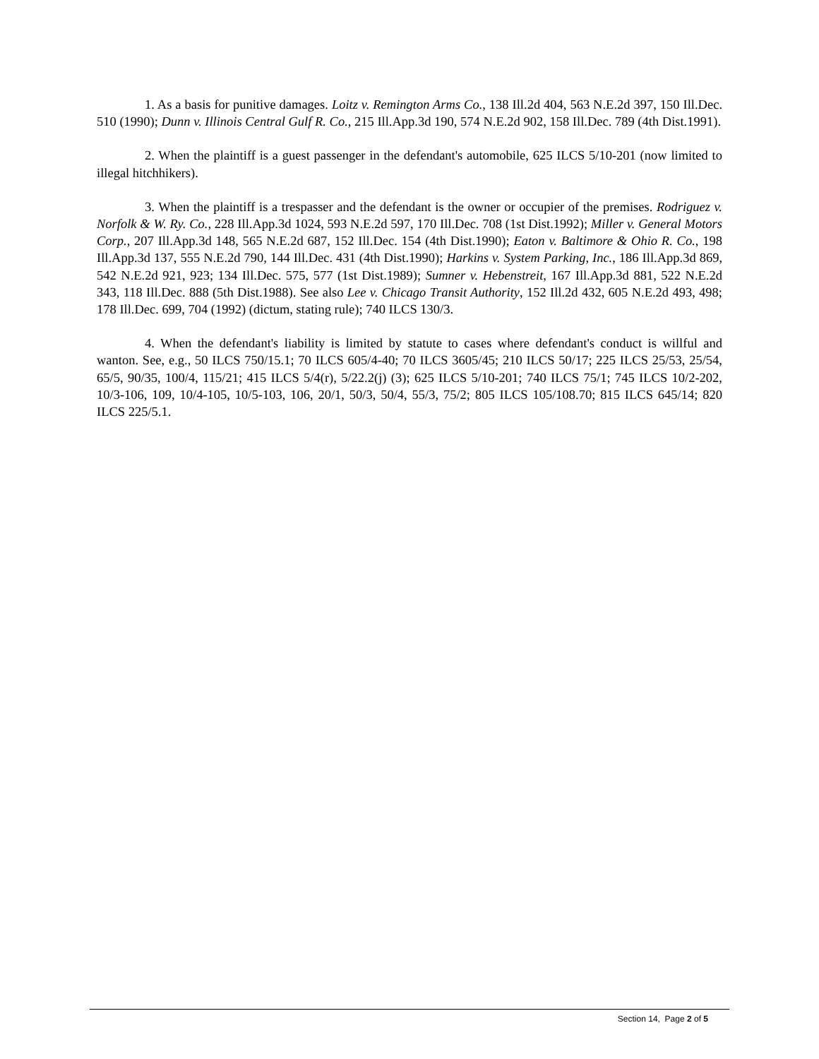1. As a basis for punitive damages. Loitz v. Remington Arms Co., 138 Ill.2d 404, 563 N.E.2d 397, 150 Ill.Dec. 510 (1990); Dunn v. Illinois Central Gulf R. Co., 215 Ill.App.3d 190, 574 N.E.2d 902, 158 Ill.Dec. 789 (4th Dist.1991).
2. When the plaintiff is a guest passenger in the defendant's automobile, 625 ILCS 5/10-201 (now limited to illegal hitchhikers).
3. When the plaintiff is a trespasser and the defendant is the owner or occupier of the premises. Rodriguez v. Norfolk & W. Ry. Co., 228 Ill.App.3d 1024, 593 N.E.2d 597, 170 Ill.Dec. 708 (1st Dist.1992); Miller v. General Motors Corp., 207 Ill.App.3d 148, 565 N.E.2d 687, 152 Ill.Dec. 154 (4th Dist.1990); Eaton v. Baltimore & Ohio R. Co., 198 Ill.App.3d 137, 555 N.E.2d 790, 144 Ill.Dec. 431 (4th Dist.1990); Harkins v. System Parking, Inc., 186 Ill.App.3d 869, 542 N.E.2d 921, 923; 134 Ill.Dec. 575, 577 (1st Dist.1989); Sumner v. Hebenstreit, 167 Ill.App.3d 881, 522 N.E.2d 343, 118 Ill.Dec. 888 (5th Dist.1988). See also Lee v. Chicago Transit Authority, 152 Ill.2d 432, 605 N.E.2d 493, 498; 178 Ill.Dec. 699, 704 (1992) (dictum, stating rule); 740 ILCS 130/3.
4. When the defendant's liability is limited by statute to cases where defendant's conduct is willful and wanton. See, e.g., 50 ILCS 750/15.1; 70 ILCS 605/4-40; 70 ILCS 3605/45; 210 ILCS 50/17; 225 ILCS 25/53, 25/54, 65/5, 90/35, 100/4, 115/21; 415 ILCS 5/4(r), 5/22.2(j) (3); 625 ILCS 5/10-201; 740 ILCS 75/1; 745 ILCS 10/2-202, 10/3-106, 109, 10/4-105, 10/5-103, 106, 20/1, 50/3, 50/4, 55/3, 75/2; 805 ILCS 105/108.70; 815 ILCS 645/14; 820 ILCS 225/5.1.
Section 14, Page 2 of 5